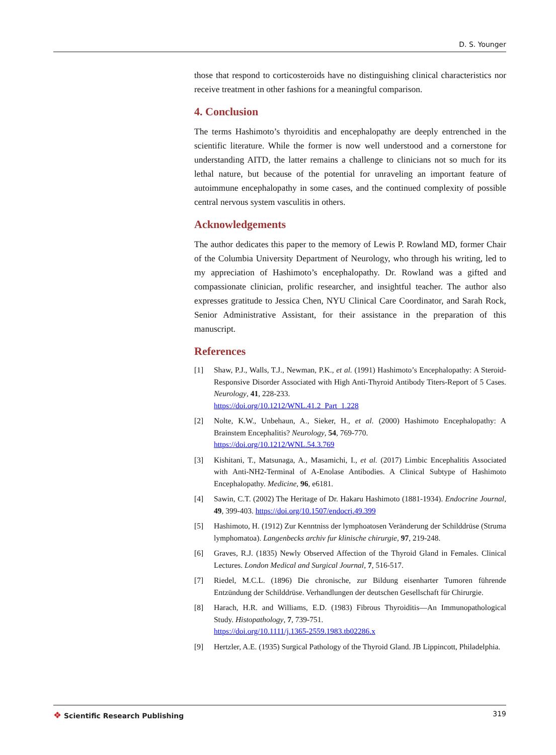D. S. Younger
those that respond to corticosteroids have no distinguishing clinical characteristics nor receive treatment in other fashions for a meaningful comparison.
4. Conclusion
The terms Hashimoto’s thyroiditis and encephalopathy are deeply entrenched in the scientific literature. While the former is now well understood and a cornerstone for understanding AITD, the latter remains a challenge to clinicians not so much for its lethal nature, but because of the potential for unraveling an important feature of autoimmune encephalopathy in some cases, and the continued complexity of possible central nervous system vasculitis in others.
Acknowledgements
The author dedicates this paper to the memory of Lewis P. Rowland MD, former Chair of the Columbia University Department of Neurology, who through his writing, led to my appreciation of Hashimoto’s encephalopathy. Dr. Rowland was a gifted and compassionate clinician, prolific researcher, and insightful teacher. The author also expresses gratitude to Jessica Chen, NYU Clinical Care Coordinator, and Sarah Rock, Senior Administrative Assistant, for their assistance in the preparation of this manuscript.
References
[1] Shaw, P.J., Walls, T.J., Newman, P.K., et al. (1991) Hashimoto’s Encephalopathy: A Steroid-Responsive Disorder Associated with High Anti-Thyroid Antibody Titers-Report of 5 Cases. Neurology, 41, 228-233.
https://doi.org/10.1212/WNL.41.2_Part_1.228
[2] Nolte, K.W., Unbehaun, A., Sieker, H., et al. (2000) Hashimoto Encephalopathy: A Brainstem Encephalitis? Neurology, 54, 769-770.
https://doi.org/10.1212/WNL.54.3.769
[3] Kishitani, T., Matsunaga, A., Masamichi, I., et al. (2017) Limbic Encephalitis Associated with Anti-NH2-Terminal of A-Enolase Antibodies. A Clinical Subtype of Hashimoto Encephalopathy. Medicine, 96, e6181.
[4] Sawin, C.T. (2002) The Heritage of Dr. Hakaru Hashimoto (1881-1934). Endocrine Journal, 49, 399-403. https://doi.org/10.1507/endocrj.49.399
[5] Hashimoto, H. (1912) Zur Kenntniss der lymphoatosen Veränderung der Schilddrüse (Struma lymphomatoa). Langenbecks archiv fur klinische chirurgie, 97, 219-248.
[6] Graves, R.J. (1835) Newly Observed Affection of the Thyroid Gland in Females. Clinical Lectures. London Medical and Surgical Journal, 7, 516-517.
[7] Riedel, M.C.L. (1896) Die chronische, zur Bildung eisenharter Tumoren führende Entzündung der Schilddrüse. Verhandlungen der deutschen Gesellschaft für Chirurgie.
[8] Harach, H.R. and Williams, E.D. (1983) Fibrous Thyroiditis—An Immunopathological Study. Histopathology, 7, 739-751.
https://doi.org/10.1111/j.1365-2559.1983.tb02286.x
[9] Hertzler, A.E. (1935) Surgical Pathology of the Thyroid Gland. JB Lippincott, Philadelphia.
❖ Scientific Research Publishing
319